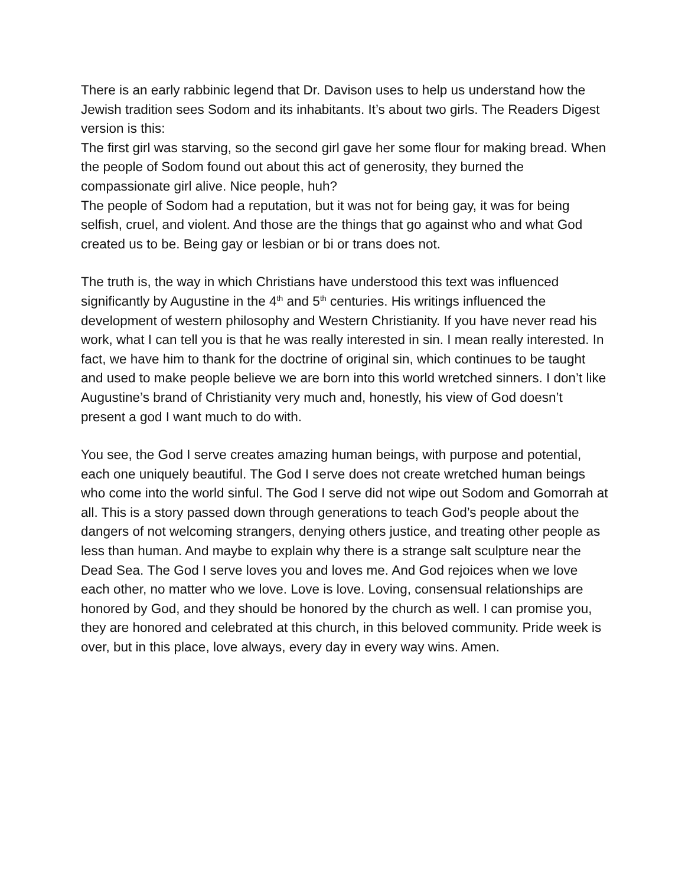There is an early rabbinic legend that Dr. Davison uses to help us understand how the Jewish tradition sees Sodom and its inhabitants. It’s about two girls. The Readers Digest version is this:
The first girl was starving, so the second girl gave her some flour for making bread. When the people of Sodom found out about this act of generosity, they burned the compassionate girl alive. Nice people, huh?
The people of Sodom had a reputation, but it was not for being gay, it was for being selfish, cruel, and violent. And those are the things that go against who and what God created us to be. Being gay or lesbian or bi or trans does not.
The truth is, the way in which Christians have understood this text was influenced significantly by Augustine in the 4<sup>th</sup> and 5<sup>th</sup> centuries. His writings influenced the development of western philosophy and Western Christianity. If you have never read his work, what I can tell you is that he was really interested in sin. I mean really interested. In fact, we have him to thank for the doctrine of original sin, which continues to be taught and used to make people believe we are born into this world wretched sinners. I don’t like Augustine’s brand of Christianity very much and, honestly, his view of God doesn’t present a god I want much to do with.
You see, the God I serve creates amazing human beings, with purpose and potential, each one uniquely beautiful. The God I serve does not create wretched human beings who come into the world sinful. The God I serve did not wipe out Sodom and Gomorrah at all. This is a story passed down through generations to teach God’s people about the dangers of not welcoming strangers, denying others justice, and treating other people as less than human. And maybe to explain why there is a strange salt sculpture near the Dead Sea. The God I serve loves you and loves me. And God rejoices when we love each other, no matter who we love. Love is love. Loving, consensual relationships are honored by God, and they should be honored by the church as well. I can promise you, they are honored and celebrated at this church, in this beloved community. Pride week is over, but in this place, love always, every day in every way wins. Amen.